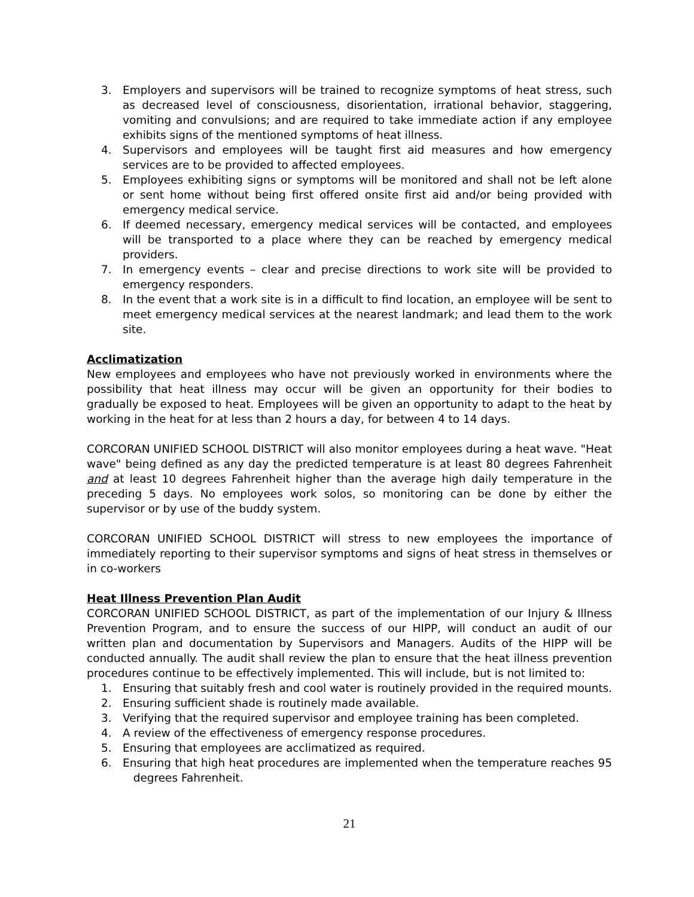3. Employers and supervisors will be trained to recognize symptoms of heat stress, such as decreased level of consciousness, disorientation, irrational behavior, staggering, vomiting and convulsions; and are required to take immediate action if any employee exhibits signs of the mentioned symptoms of heat illness.
4. Supervisors and employees will be taught first aid measures and how emergency services are to be provided to affected employees.
5. Employees exhibiting signs or symptoms will be monitored and shall not be left alone or sent home without being first offered onsite first aid and/or being provided with emergency medical service.
6. If deemed necessary, emergency medical services will be contacted, and employees will be transported to a place where they can be reached by emergency medical providers.
7. In emergency events – clear and precise directions to work site will be provided to emergency responders.
8. In the event that a work site is in a difficult to find location, an employee will be sent to meet emergency medical services at the nearest landmark; and lead them to the work site.
Acclimatization
New employees and employees who have not previously worked in environments where the possibility that heat illness may occur will be given an opportunity for their bodies to gradually be exposed to heat. Employees will be given an opportunity to adapt to the heat by working in the heat for at less than 2 hours a day, for between 4 to 14 days.
CORCORAN UNIFIED SCHOOL DISTRICT will also monitor employees during a heat wave. "Heat wave" being defined as any day the predicted temperature is at least 80 degrees Fahrenheit and at least 10 degrees Fahrenheit higher than the average high daily temperature in the preceding 5 days. No employees work solos, so monitoring can be done by either the supervisor or by use of the buddy system.
CORCORAN UNIFIED SCHOOL DISTRICT will stress to new employees the importance of immediately reporting to their supervisor symptoms and signs of heat stress in themselves or in co-workers
Heat Illness Prevention Plan Audit
CORCORAN UNIFIED SCHOOL DISTRICT, as part of the implementation of our Injury & Illness Prevention Program, and to ensure the success of our HIPP, will conduct an audit of our written plan and documentation by Supervisors and Managers. Audits of the HIPP will be conducted annually. The audit shall review the plan to ensure that the heat illness prevention procedures continue to be effectively implemented. This will include, but is not limited to:
1. Ensuring that suitably fresh and cool water is routinely provided in the required mounts.
2. Ensuring sufficient shade is routinely made available.
3. Verifying that the required supervisor and employee training has been completed.
4. A review of the effectiveness of emergency response procedures.
5. Ensuring that employees are acclimatized as required.
6. Ensuring that high heat procedures are implemented when the temperature reaches 95 degrees Fahrenheit.
21